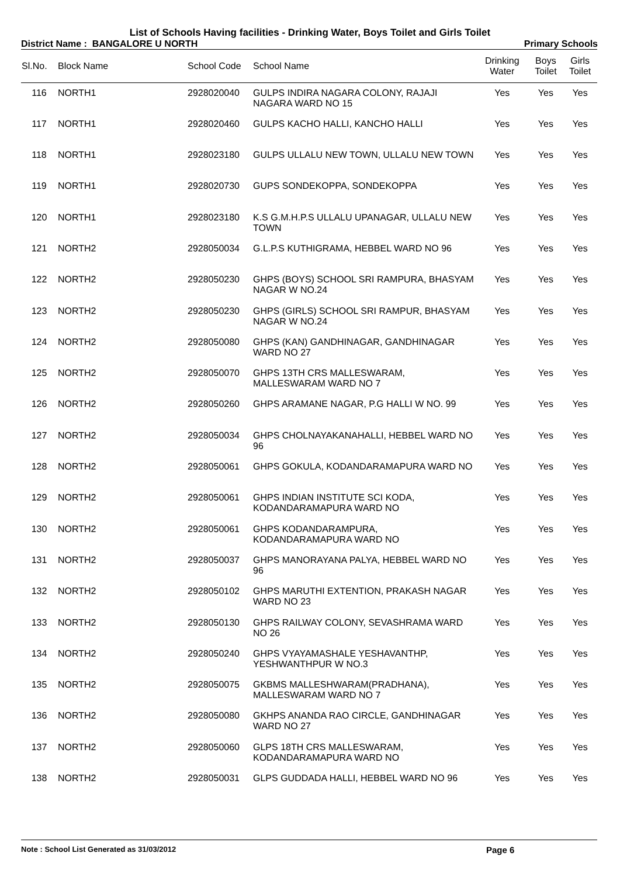List of Schools Having facilities - Drinking Water, Boys Toilet and Girls Toilet
District Name : BANGALORE U NORTH Primary Schools
| Sl.No. | Block Name | School Code | School Name | Drinking Water | Boys Toilet | Girls Toilet |
| --- | --- | --- | --- | --- | --- | --- |
| 116 | NORTH1 | 2928020040 | GULPS INDIRA NAGARA COLONY, RAJAJI NAGARA WARD NO 15 | Yes | Yes | Yes |
| 117 | NORTH1 | 2928020460 | GULPS KACHO HALLI, KANCHO HALLI | Yes | Yes | Yes |
| 118 | NORTH1 | 2928023180 | GULPS ULLALU NEW TOWN, ULLALU NEW TOWN | Yes | Yes | Yes |
| 119 | NORTH1 | 2928020730 | GUPS SONDEKOPPA, SONDEKOPPA | Yes | Yes | Yes |
| 120 | NORTH1 | 2928023180 | K.S G.M.H.P.S ULLALU UPANAGAR, ULLALU NEW TOWN | Yes | Yes | Yes |
| 121 | NORTH2 | 2928050034 | G.L.P.S KUTHIGRAMA, HEBBEL WARD NO 96 | Yes | Yes | Yes |
| 122 | NORTH2 | 2928050230 | GHPS (BOYS) SCHOOL SRI RAMPURA, BHASYAM NAGAR W NO.24 | Yes | Yes | Yes |
| 123 | NORTH2 | 2928050230 | GHPS (GIRLS) SCHOOL SRI RAMPUR, BHASYAM NAGAR W NO.24 | Yes | Yes | Yes |
| 124 | NORTH2 | 2928050080 | GHPS (KAN) GANDHINAGAR, GANDHINAGAR WARD NO 27 | Yes | Yes | Yes |
| 125 | NORTH2 | 2928050070 | GHPS 13TH CRS MALLESWARAM, MALLESWARAM WARD NO 7 | Yes | Yes | Yes |
| 126 | NORTH2 | 2928050260 | GHPS ARAMANE NAGAR, P.G HALLI W NO. 99 | Yes | Yes | Yes |
| 127 | NORTH2 | 2928050034 | GHPS CHOLNAYAKANAHALLI, HEBBEL WARD NO 96 | Yes | Yes | Yes |
| 128 | NORTH2 | 2928050061 | GHPS GOKULA, KODANDARAMAPURA WARD NO | Yes | Yes | Yes |
| 129 | NORTH2 | 2928050061 | GHPS INDIAN INSTITUTE SCI KODA, KODANDARAMAPURA WARD NO | Yes | Yes | Yes |
| 130 | NORTH2 | 2928050061 | GHPS KODANDARAMPURA, KODANDARAMAPURA WARD NO | Yes | Yes | Yes |
| 131 | NORTH2 | 2928050037 | GHPS MANORAYANA PALYA, HEBBEL WARD NO 96 | Yes | Yes | Yes |
| 132 | NORTH2 | 2928050102 | GHPS MARUTHI EXTENTION, PRAKASH NAGAR WARD NO 23 | Yes | Yes | Yes |
| 133 | NORTH2 | 2928050130 | GHPS RAILWAY COLONY, SEVASHRAMA WARD NO 26 | Yes | Yes | Yes |
| 134 | NORTH2 | 2928050240 | GHPS VYAYAMASHALE YESHAVANTHP, YESHWANTHPUR W NO.3 | Yes | Yes | Yes |
| 135 | NORTH2 | 2928050075 | GKBMS MALLESHWARAM(PRADHANA), MALLESWARAM WARD NO 7 | Yes | Yes | Yes |
| 136 | NORTH2 | 2928050080 | GKHPS ANANDA RAO CIRCLE, GANDHINAGAR WARD NO 27 | Yes | Yes | Yes |
| 137 | NORTH2 | 2928050060 | GLPS 18TH CRS MALLESWARAM, KODANDARAMAPURA WARD NO | Yes | Yes | Yes |
| 138 | NORTH2 | 2928050031 | GLPS GUDDADA HALLI, HEBBEL WARD NO 96 | Yes | Yes | Yes |
Note : School List Generated as 31/03/2012 Page 6